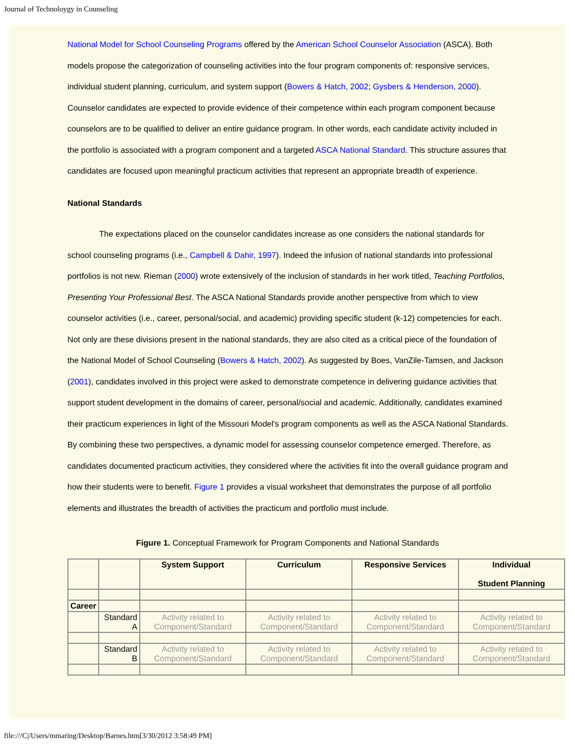Journal of Technoloygy in Counseling
National Model for School Counseling Programs offered by the American School Counselor Association (ASCA). Both models propose the categorization of counseling activities into the four program components of: responsive services, individual student planning, curriculum, and system support (Bowers & Hatch, 2002; Gysbers & Henderson, 2000). Counselor candidates are expected to provide evidence of their competence within each program component because counselors are to be qualified to deliver an entire guidance program. In other words, each candidate activity included in the portfolio is associated with a program component and a targeted ASCA National Standard. This structure assures that candidates are focused upon meaningful practicum activities that represent an appropriate breadth of experience.
National Standards
The expectations placed on the counselor candidates increase as one considers the national standards for school counseling programs (i.e., Campbell & Dahir, 1997). Indeed the infusion of national standards into professional portfolios is not new. Rieman (2000) wrote extensively of the inclusion of standards in her work titled, Teaching Portfolios, Presenting Your Professional Best. The ASCA National Standards provide another perspective from which to view counselor activities (i.e., career, personal/social, and academic) providing specific student (k-12) competencies for each. Not only are these divisions present in the national standards, they are also cited as a critical piece of the foundation of the National Model of School Counseling (Bowers & Hatch, 2002). As suggested by Boes, VanZile-Tamsen, and Jackson (2001), candidates involved in this project were asked to demonstrate competence in delivering guidance activities that support student development in the domains of career, personal/social and academic. Additionally, candidates examined their practicum experiences in light of the Missouri Model's program components as well as the ASCA National Standards. By combining these two perspectives, a dynamic model for assessing counselor competence emerged. Therefore, as candidates documented practicum activities, they considered where the activities fit into the overall guidance program and how their students were to benefit. Figure 1 provides a visual worksheet that demonstrates the purpose of all portfolio elements and illustrates the breadth of activities the practicum and portfolio must include.
Figure 1. Conceptual Framework for Program Components and National Standards
| | | System Support | Curriculum | Responsive Services | Individual Student Planning |
| --- | --- | --- | --- | --- | --- |
| Career | | | | | |
| | Standard A | Activity related to Component/Standard | Activity related to Component/Standard | Activity related to Component/Standard | Activity related to Component/Standard |
| | Standard B | Activity related to Component/Standard | Activity related to Component/Standard | Activity related to Component/Standard | Activity related to Component/Standard |
file:///C|/Users/mmaring/Desktop/Barnes.htm[3/30/2012 3:58:49 PM]